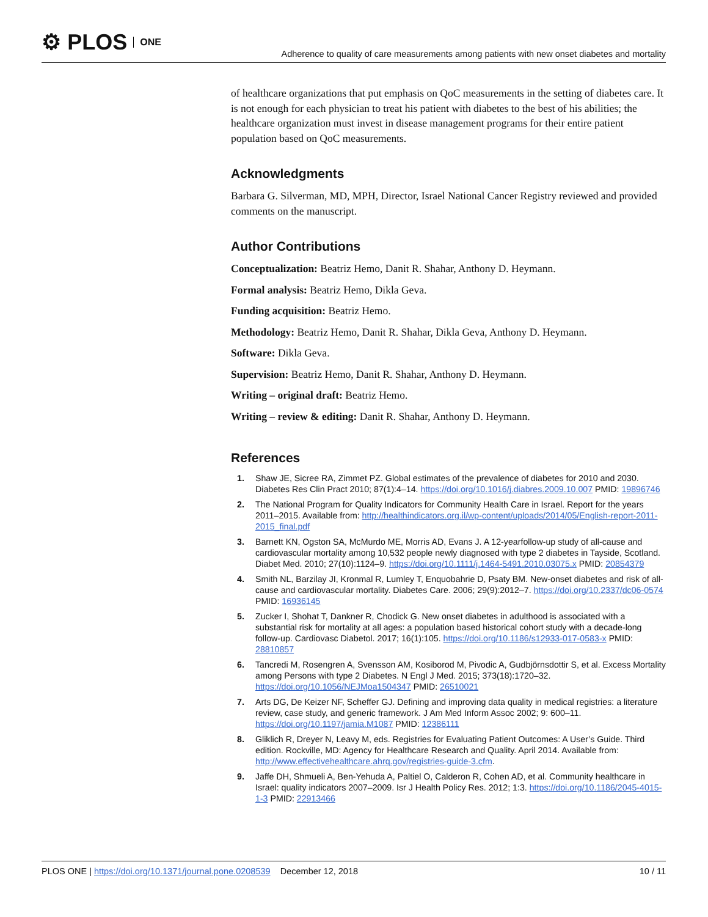⚙ PLOS ONE
Adherence to quality of care measurements among patients with new onset diabetes and mortality
of healthcare organizations that put emphasis on QoC measurements in the setting of diabetes care. It is not enough for each physician to treat his patient with diabetes to the best of his abilities; the healthcare organization must invest in disease management programs for their entire patient population based on QoC measurements.
Acknowledgments
Barbara G. Silverman, MD, MPH, Director, Israel National Cancer Registry reviewed and provided comments on the manuscript.
Author Contributions
Conceptualization: Beatriz Hemo, Danit R. Shahar, Anthony D. Heymann.
Formal analysis: Beatriz Hemo, Dikla Geva.
Funding acquisition: Beatriz Hemo.
Methodology: Beatriz Hemo, Danit R. Shahar, Dikla Geva, Anthony D. Heymann.
Software: Dikla Geva.
Supervision: Beatriz Hemo, Danit R. Shahar, Anthony D. Heymann.
Writing – original draft: Beatriz Hemo.
Writing – review & editing: Danit R. Shahar, Anthony D. Heymann.
References
1. Shaw JE, Sicree RA, Zimmet PZ. Global estimates of the prevalence of diabetes for 2010 and 2030. Diabetes Res Clin Pract 2010; 87(1):4–14. https://doi.org/10.1016/j.diabres.2009.10.007 PMID: 19896746
2. The National Program for Quality Indicators for Community Health Care in Israel. Report for the years 2011–2015. Available from: http://healthindicators.org.il/wp-content/uploads/2014/05/English-report-2011-2015_final.pdf
3. Barnett KN, Ogston SA, McMurdo ME, Morris AD, Evans J. A 12-yearfollow-up study of all-cause and cardiovascular mortality among 10,532 people newly diagnosed with type 2 diabetes in Tayside, Scotland. Diabet Med. 2010; 27(10):1124–9. https://doi.org/10.1111/j.1464-5491.2010.03075.x PMID: 20854379
4. Smith NL, Barzilay JI, Kronmal R, Lumley T, Enquobahrie D, Psaty BM. New-onset diabetes and risk of all-cause and cardiovascular mortality. Diabetes Care. 2006; 29(9):2012–7. https://doi.org/10.2337/dc06-0574 PMID: 16936145
5. Zucker I, Shohat T, Dankner R, Chodick G. New onset diabetes in adulthood is associated with a substantial risk for mortality at all ages: a population based historical cohort study with a decade-long follow-up. Cardiovasc Diabetol. 2017; 16(1):105. https://doi.org/10.1186/s12933-017-0583-x PMID: 28810857
6. Tancredi M, Rosengren A, Svensson AM, Kosiborod M, Pivodic A, Gudbjörnsdottir S, et al. Excess Mortality among Persons with type 2 Diabetes. N Engl J Med. 2015; 373(18):1720–32. https://doi.org/10.1056/NEJMoa1504347 PMID: 26510021
7. Arts DG, De Keizer NF, Scheffer GJ. Defining and improving data quality in medical registries: a literature review, case study, and generic framework. J Am Med Inform Assoc 2002; 9: 600–11. https://doi.org/10.1197/jamia.M1087 PMID: 12386111
8. Gliklich R, Dreyer N, Leavy M, eds. Registries for Evaluating Patient Outcomes: A User’s Guide. Third edition. Rockville, MD: Agency for Healthcare Research and Quality. April 2014. Available from: http://www.effectivehealthcare.ahrq.gov/registries-guide-3.cfm.
9. Jaffe DH, Shmueli A, Ben-Yehuda A, Paltiel O, Calderon R, Cohen AD, et al. Community healthcare in Israel: quality indicators 2007–2009. Isr J Health Policy Res. 2012; 1:3. https://doi.org/10.1186/2045-4015-1-3 PMID: 22913466
PLOS ONE | https://doi.org/10.1371/journal.pone.0208539 December 12, 2018
10 / 11